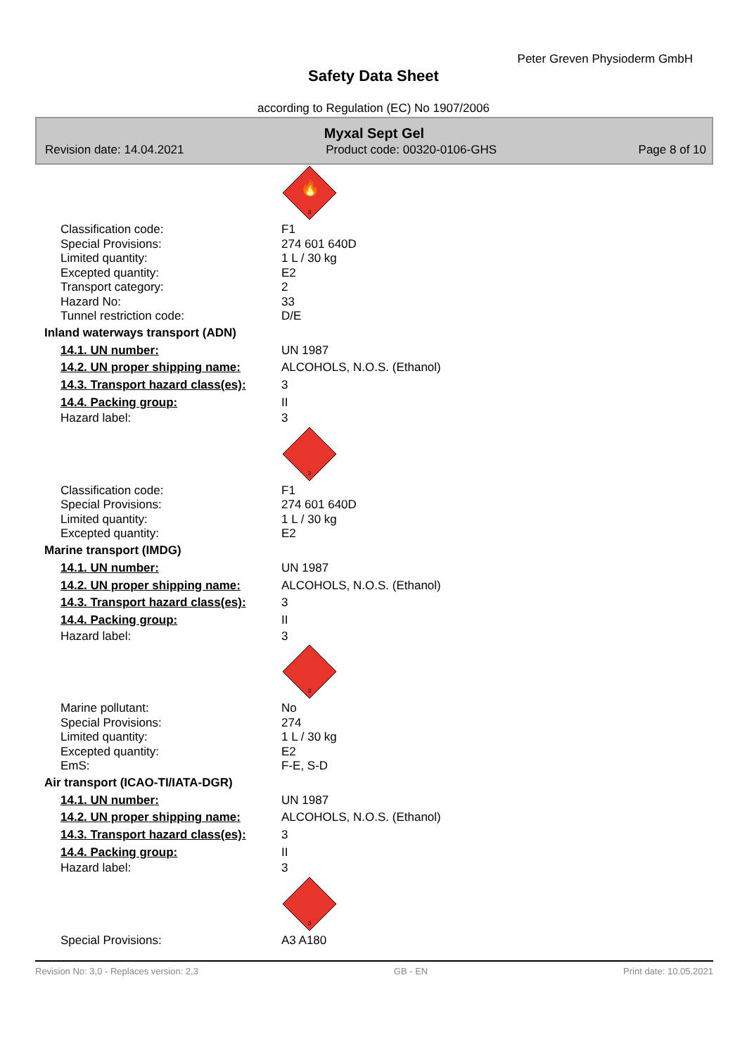Peter Greven Physioderm GmbH
Safety Data Sheet
according to Regulation (EC) No 1907/2006
Myxal Sept Gel
Revision date: 14.04.2021 Product code: 00320-0106-GHS Page 8 of 10
🔥
3
Classification code: F1
Special Provisions: 274 601 640D
Limited quantity: 1 L / 30 kg
Excepted quantity: E2
Transport category: 2
Hazard No: 33
Tunnel restriction code: D/E
Inland waterways transport (ADN)
14.1. UN number: UN 1987
14.2. UN proper shipping name: ALCOHOLS, N.O.S. (Ethanol)
14.3. Transport hazard class(es):
3
14.4. Packing group: II
Hazard label: 3
3
Classification code: F1
Special Provisions: 274 601 640D
Limited quantity: 1 L / 30 kg
Excepted quantity: E2
Marine transport (IMDG)
14.1. UN number: UN 1987
14.2. UN proper shipping name: ALCOHOLS, N.O.S. (Ethanol)
14.3. Transport hazard class(es):
3
14.4. Packing group: II
Hazard label: 3
3
Marine pollutant: No
Special Provisions: 274
Limited quantity: 1 L / 30 kg
Excepted quantity: E2
EmS: F-E, S-D
Air transport (ICAO-TI/IATA-DGR)
14.1. UN number: UN 1987
14.2. UN proper shipping name: ALCOHOLS, N.O.S. (Ethanol)
14.3. Transport hazard class(es):
3
14.4. Packing group: II
Hazard label: 3
3
Special Provisions: A3 A180
Revision No: 3,0 - Replaces version: 2,3 GB - EN Print date: 10.05.2021